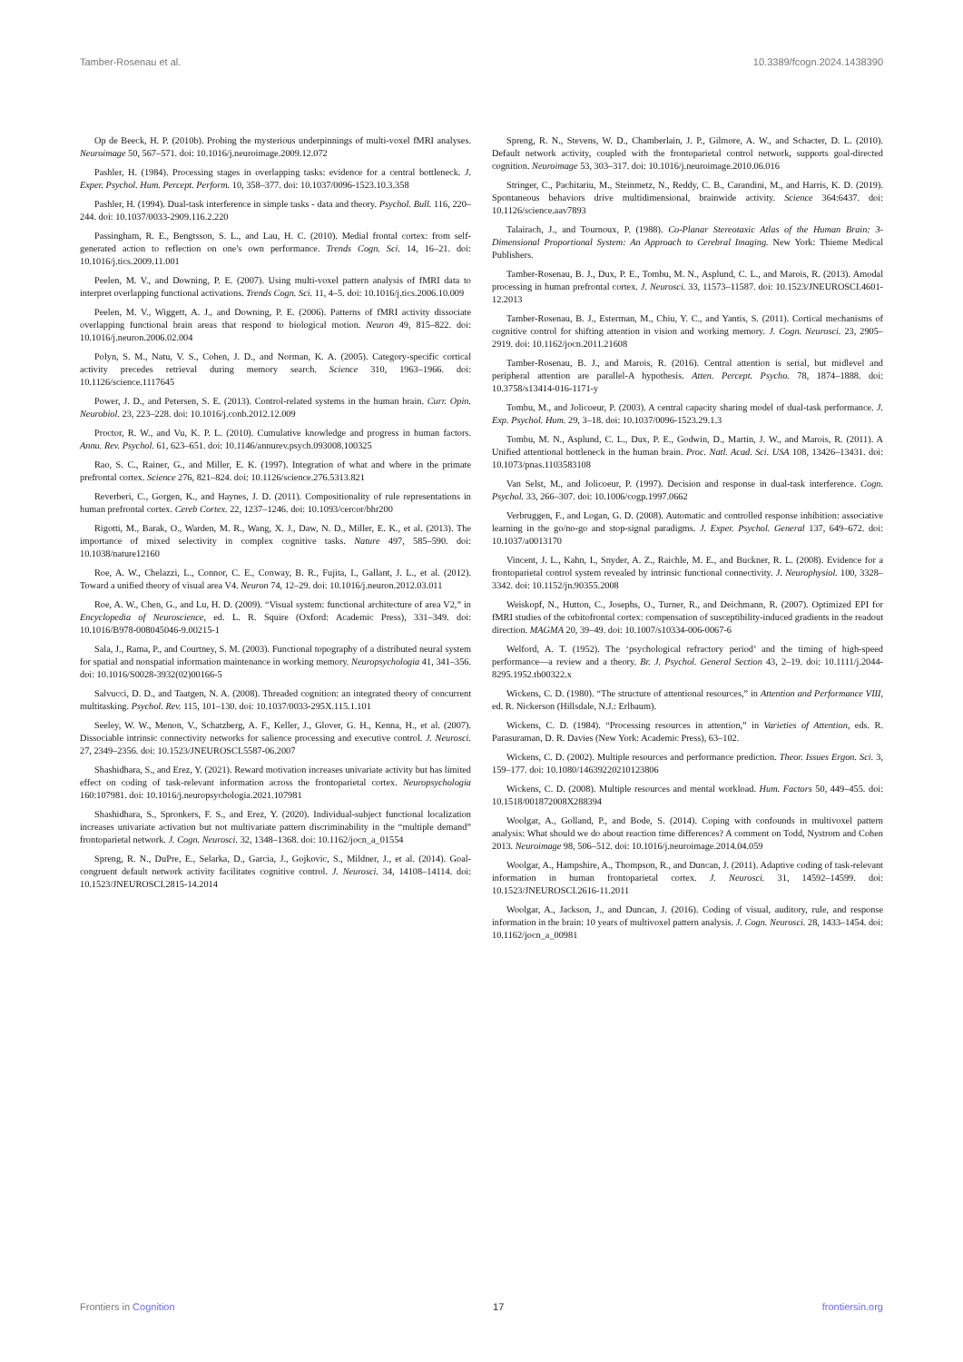Tamber-Rosenau et al. 10.3389/fcogn.2024.1438390
Op de Beeck, H. P. (2010b). Probing the mysterious underpinnings of multi-voxel fMRI analyses. Neuroimage 50, 567–571. doi: 10.1016/j.neuroimage.2009.12.072
Pashler, H. (1984). Processing stages in overlapping tasks: evidence for a central bottleneck. J. Exper. Psychol. Hum. Percept. Perform. 10, 358–377. doi: 10.1037/0096-1523.10.3.358
Pashler, H. (1994). Dual-task interference in simple tasks - data and theory. Psychol. Bull. 116, 220–244. doi: 10.1037/0033-2909.116.2.220
Passingham, R. E., Bengtsson, S. L., and Lau, H. C. (2010). Medial frontal cortex: from self-generated action to reflection on one's own performance. Trends Cogn. Sci. 14, 16–21. doi: 10.1016/j.tics.2009.11.001
Peelen, M. V., and Downing, P. E. (2007). Using multi-voxel pattern analysis of fMRI data to interpret overlapping functional activations. Trends Cogn. Sci. 11, 4–5. doi: 10.1016/j.tics.2006.10.009
Peelen, M. V., Wiggett, A. J., and Downing, P. E. (2006). Patterns of fMRI activity dissociate overlapping functional brain areas that respond to biological motion. Neuron 49, 815–822. doi: 10.1016/j.neuron.2006.02.004
Polyn, S. M., Natu, V. S., Cohen, J. D., and Norman, K. A. (2005). Category-specific cortical activity precedes retrieval during memory search. Science 310, 1963–1966. doi: 10.1126/science.1117645
Power, J. D., and Petersen, S. E. (2013). Control-related systems in the human brain. Curr. Opin. Neurobiol. 23, 223–228. doi: 10.1016/j.conb.2012.12.009
Proctor, R. W., and Vu, K. P. L. (2010). Cumulative knowledge and progress in human factors. Annu. Rev. Psychol. 61, 623–651. doi: 10.1146/annurev.psych.093008.100325
Rao, S. C., Rainer, G., and Miller, E. K. (1997). Integration of what and where in the primate prefrontal cortex. Science 276, 821–824. doi: 10.1126/science.276.5313.821
Reverberi, C., Gorgen, K., and Haynes, J. D. (2011). Compositionality of rule representations in human prefrontal cortex. Cereb Cortex. 22, 1237–1246. doi: 10.1093/cercor/bhr200
Rigotti, M., Barak, O., Warden, M. R., Wang, X. J., Daw, N. D., Miller, E. K., et al. (2013). The importance of mixed selectivity in complex cognitive tasks. Nature 497, 585–590. doi: 10.1038/nature12160
Roe, A. W., Chelazzi, L., Connor, C. E., Conway, B. R., Fujita, I., Gallant, J. L., et al. (2012). Toward a unified theory of visual area V4. Neuron 74, 12–29. doi: 10.1016/j.neuron.2012.03.011
Roe, A. W., Chen, G., and Lu, H. D. (2009). “Visual system: functional architecture of area V2,” in Encyclopedia of Neuroscience, ed. L. R. Squire (Oxford: Academic Press), 331–349. doi: 10.1016/B978-008045046-9.00215-1
Sala, J., Rama, P., and Courtney, S. M. (2003). Functional topography of a distributed neural system for spatial and nonspatial information maintenance in working memory. Neuropsychologia 41, 341–356. doi: 10.1016/S0028-3932(02)00166-5
Salvucci, D. D., and Taatgen, N. A. (2008). Threaded cognition: an integrated theory of concurrent multitasking. Psychol. Rev. 115, 101–130. doi: 10.1037/0033-295X.115.1.101
Seeley, W. W., Menon, V., Schatzberg, A. F., Keller, J., Glover, G. H., Kenna, H., et al. (2007). Dissociable intrinsic connectivity networks for salience processing and executive control. J. Neurosci. 27, 2349–2356. doi: 10.1523/JNEUROSCI.5587-06.2007
Shashidhara, S., and Erez, Y. (2021). Reward motivation increases univariate activity but has limited effect on coding of task-relevant information across the frontoparietal cortex. Neuropsychologia 160:107981. doi: 10.1016/j.neuropsychologia.2021.107981
Shashidhara, S., Spronkers, F. S., and Erez, Y. (2020). Individual-subject functional localization increases univariate activation but not multivariate pattern discriminability in the “multiple demand” frontoparietal network. J. Cogn. Neurosci. 32, 1348–1368. doi: 10.1162/jocn_a_01554
Spreng, R. N., DuPre, E., Selarka, D., Garcia, J., Gojkovic, S., Mildner, J., et al. (2014). Goal-congruent default network activity facilitates cognitive control. J. Neurosci. 34, 14108–14114. doi: 10.1523/JNEUROSCI.2815-14.2014
Spreng, R. N., Stevens, W. D., Chamberlain, J. P., Gilmore, A. W., and Schacter, D. L. (2010). Default network activity, coupled with the frontoparietal control network, supports goal-directed cognition. Neuroimage 53, 303–317. doi: 10.1016/j.neuroimage.2010.06.016
Stringer, C., Pachitariu, M., Steinmetz, N., Reddy, C. B., Carandini, M., and Harris, K. D. (2019). Spontaneous behaviors drive multidimensional, brainwide activity. Science 364:6437. doi: 10.1126/science.aav7893
Talairach, J., and Tournoux, P. (1988). Co-Planar Stereotaxic Atlas of the Human Brain: 3-Dimensional Proportional System: An Approach to Cerebral Imaging. New York: Thieme Medical Publishers.
Tamber-Rosenau, B. J., Dux, P. E., Tombu, M. N., Asplund, C. L., and Marois, R. (2013). Amodal processing in human prefrontal cortex. J. Neurosci. 33, 11573–11587. doi: 10.1523/JNEUROSCI.4601-12.2013
Tamber-Rosenau, B. J., Esterman, M., Chiu, Y. C., and Yantis, S. (2011). Cortical mechanisms of cognitive control for shifting attention in vision and working memory. J. Cogn. Neurosci. 23, 2905–2919. doi: 10.1162/jocn.2011.21608
Tamber-Rosenau, B. J., and Marois, R. (2016). Central attention is serial, but midlevel and peripheral attention are parallel-A hypothesis. Atten. Percept. Psycho. 78, 1874–1888. doi: 10.3758/s13414-016-1171-y
Tombu, M., and Jolicoeur, P. (2003). A central capacity sharing model of dual-task performance. J. Exp. Psychol. Hum. 29, 3–18. doi: 10.1037/0096-1523.29.1.3
Tombu, M. N., Asplund, C. L., Dux, P. E., Godwin, D., Martin, J. W., and Marois, R. (2011). A Unified attentional bottleneck in the human brain. Proc. Natl. Acad. Sci. USA 108, 13426–13431. doi: 10.1073/pnas.1103583108
Van Selst, M., and Jolicoeur, P. (1997). Decision and response in dual-task interference. Cogn. Psychol. 33, 266–307. doi: 10.1006/cogp.1997.0662
Verbruggen, F., and Logan, G. D. (2008). Automatic and controlled response inhibition: associative learning in the go/no-go and stop-signal paradigms. J. Exper. Psychol. General 137, 649–672. doi: 10.1037/a0013170
Vincent, J. L., Kahn, I., Snyder, A. Z., Raichle, M. E., and Buckner, R. L. (2008). Evidence for a frontoparietal control system revealed by intrinsic functional connectivity. J. Neurophysiol. 100, 3328–3342. doi: 10.1152/jn.90355.2008
Weiskopf, N., Hutton, C., Josephs, O., Turner, R., and Deichmann, R. (2007). Optimized EPI for fMRI studies of the orbitofrontal cortex: compensation of susceptibility-induced gradients in the readout direction. MAGMA 20, 39–49. doi: 10.1007/s10334-006-0067-6
Welford, A. T. (1952). The ‘psychological refractory period’ and the timing of high-speed performance—a review and a theory. Br. J. Psychol. General Section 43, 2–19. doi: 10.1111/j.2044-8295.1952.tb00322.x
Wickens, C. D. (1980). “The structure of attentional resources,” in Attention and Performance VIII, ed. R. Nickerson (Hillsdale, N.J.: Erlbaum).
Wickens, C. D. (1984). “Processing resources in attention,” in Varieties of Attention, eds. R. Parasuraman, D. R. Davies (New York: Academic Press), 63–102.
Wickens, C. D. (2002). Multiple resources and performance prediction. Theor. Issues Ergon. Sci. 3, 159–177. doi: 10.1080/14639220210123806
Wickens, C. D. (2008). Multiple resources and mental workload. Hum. Factors 50, 449–455. doi: 10.1518/001872008X288394
Woolgar, A., Golland, P., and Bode, S. (2014). Coping with confounds in multivoxel pattern analysis: What should we do about reaction time differences? A comment on Todd, Nystrom and Cohen 2013. Neuroimage 98, 506–512. doi: 10.1016/j.neuroimage.2014.04.059
Woolgar, A., Hampshire, A., Thompson, R., and Duncan, J. (2011). Adaptive coding of task-relevant information in human frontoparietal cortex. J. Neurosci. 31, 14592–14599. doi: 10.1523/JNEUROSCI.2616-11.2011
Woolgar, A., Jackson, J., and Duncan, J. (2016). Coding of visual, auditory, rule, and response information in the brain: 10 years of multivoxel pattern analysis. J. Cogn. Neurosci. 28, 1433–1454. doi: 10.1162/jocn_a_00981
Frontiers in Cognition 17 frontiersin.org